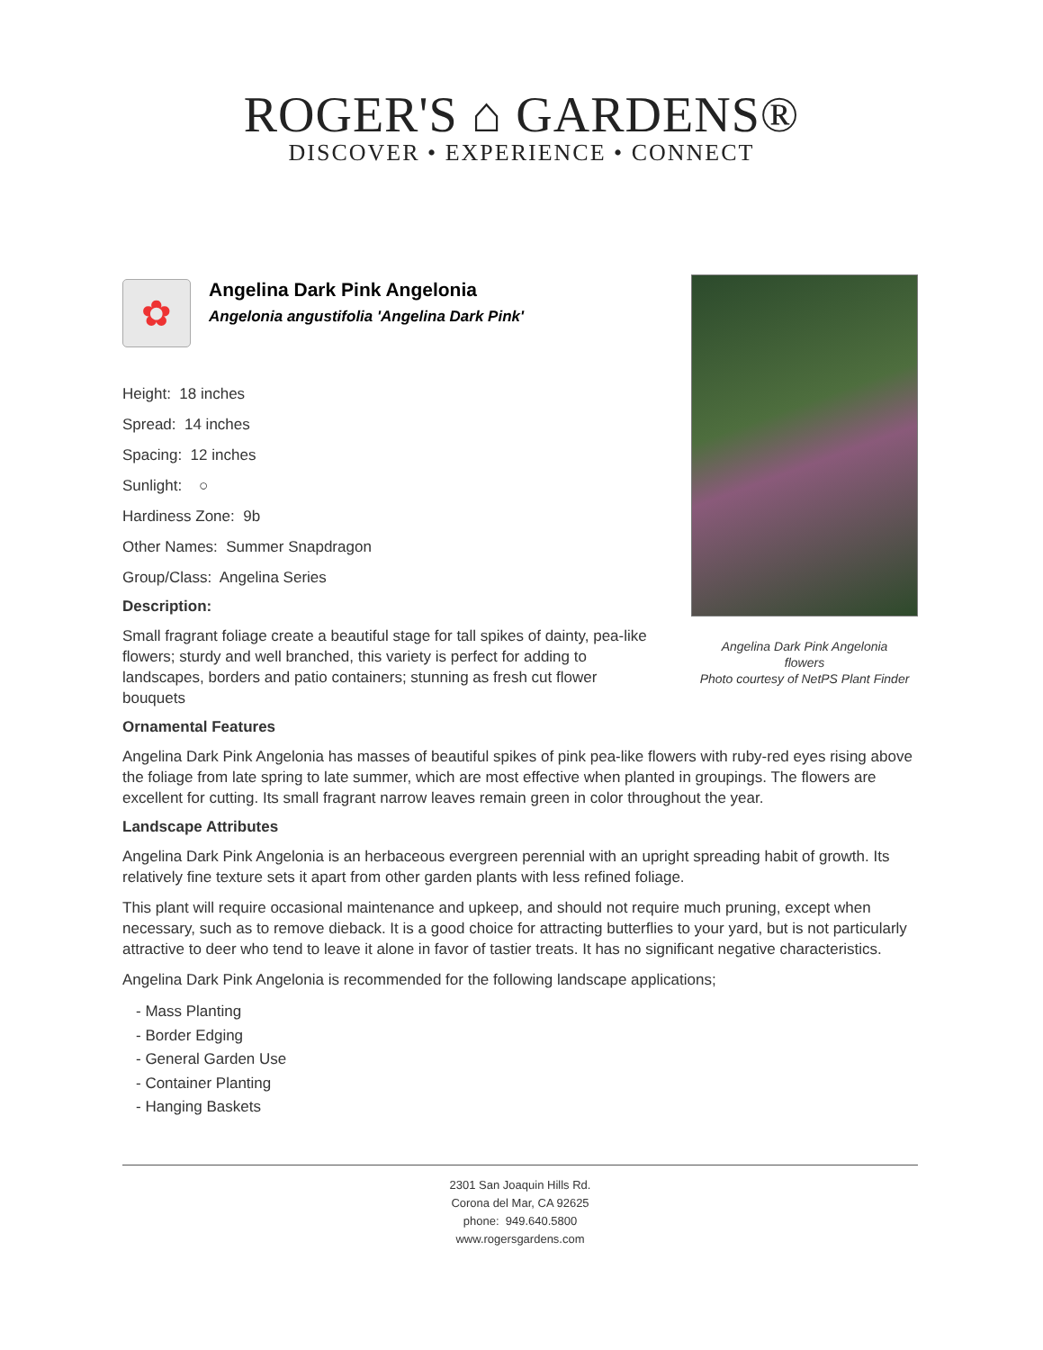ROGER'S ⌂ GARDENS®
DISCOVER • EXPERIENCE • CONNECT
Angelina Dark Pink Angelonia
flowers
Photo courtesy of NetPS Plant Finder
✿
Angelina Dark Pink Angelonia
Angelonia angustifolia 'Angelina Dark Pink'
Height: 18 inches
Spread: 14 inches
Spacing: 12 inches
Sunlight: ○
Hardiness Zone: 9b
Other Names: Summer Snapdragon
Group/Class: Angelina Series
Description:
Small fragrant foliage create a beautiful stage for tall spikes of dainty, pea-like flowers; sturdy and well branched, this variety is perfect for adding to landscapes, borders and patio containers; stunning as fresh cut flower bouquets
Ornamental Features
Angelina Dark Pink Angelonia has masses of beautiful spikes of pink pea-like flowers with ruby-red eyes rising above the foliage from late spring to late summer, which are most effective when planted in groupings. The flowers are excellent for cutting. Its small fragrant narrow leaves remain green in color throughout the year.
Landscape Attributes
Angelina Dark Pink Angelonia is an herbaceous evergreen perennial with an upright spreading habit of growth. Its relatively fine texture sets it apart from other garden plants with less refined foliage.
This plant will require occasional maintenance and upkeep, and should not require much pruning, except when necessary, such as to remove dieback. It is a good choice for attracting butterflies to your yard, but is not particularly attractive to deer who tend to leave it alone in favor of tastier treats. It has no significant negative characteristics.
Angelina Dark Pink Angelonia is recommended for the following landscape applications;
- Mass Planting
- Border Edging
- General Garden Use
- Container Planting
- Hanging Baskets
2301 San Joaquin Hills Rd.
Corona del Mar, CA 92625
phone: 949.640.5800
www.rogersgardens.com